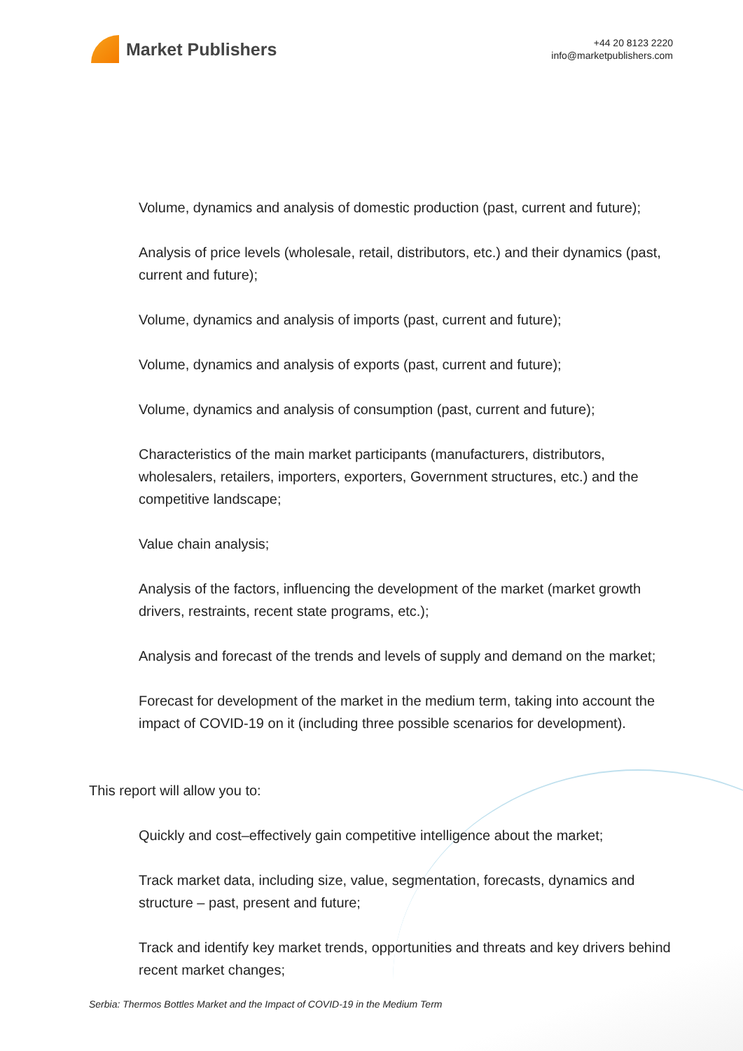Market Publishers
+44 20 8123 2220
info@marketpublishers.com
Volume, dynamics and analysis of domestic production (past, current and future);
Analysis of price levels (wholesale, retail, distributors, etc.) and their dynamics (past, current and future);
Volume, dynamics and analysis of imports (past, current and future);
Volume, dynamics and analysis of exports (past, current and future);
Volume, dynamics and analysis of consumption (past, current and future);
Characteristics of the main market participants (manufacturers, distributors, wholesalers, retailers, importers, exporters, Government structures, etc.) and the competitive landscape;
Value chain analysis;
Analysis of the factors, influencing the development of the market (market growth drivers, restraints, recent state programs, etc.);
Analysis and forecast of the trends and levels of supply and demand on the market;
Forecast for development of the market in the medium term, taking into account the impact of COVID-19 on it (including three possible scenarios for development).
This report will allow you to:
Quickly and cost–effectively gain competitive intelligence about the market;
Track market data, including size, value, segmentation, forecasts, dynamics and structure – past, present and future;
Track and identify key market trends, opportunities and threats and key drivers behind recent market changes;
Serbia: Thermos Bottles Market and the Impact of COVID-19 in the Medium Term